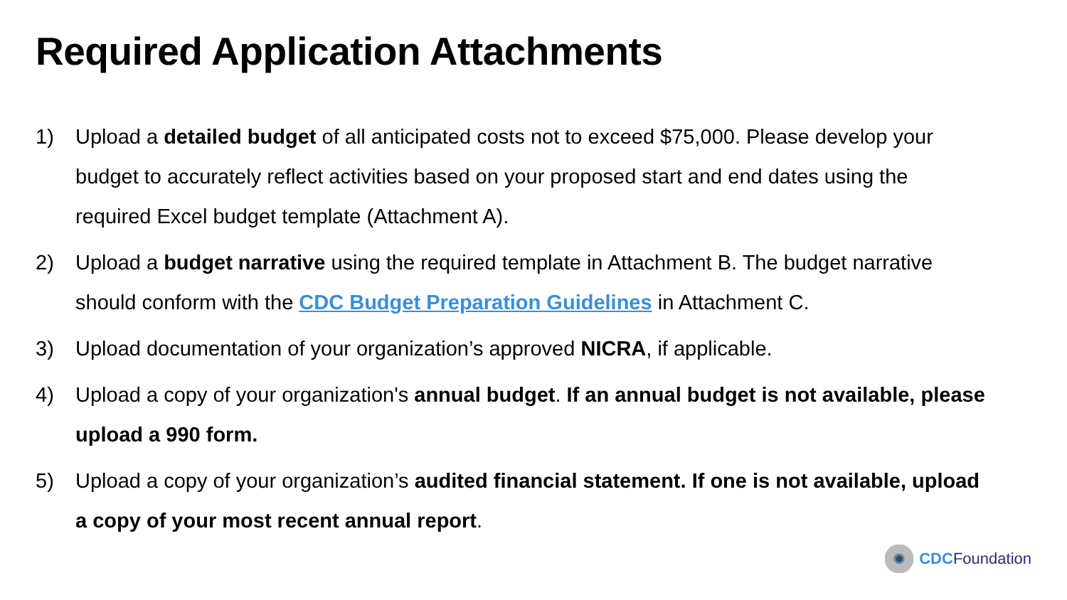Required Application Attachments
1) Upload a detailed budget of all anticipated costs not to exceed $75,000. Please develop your budget to accurately reflect activities based on your proposed start and end dates using the required Excel budget template (Attachment A).
2) Upload a budget narrative using the required template in Attachment B. The budget narrative should conform with the CDC Budget Preparation Guidelines in Attachment C.
3) Upload documentation of your organization’s approved NICRA, if applicable.
4) Upload a copy of your organization's annual budget. If an annual budget is not available, please upload a 990 form.
5) Upload a copy of your organization’s audited financial statement. If one is not available, upload a copy of your most recent annual report.
CDC Foundation